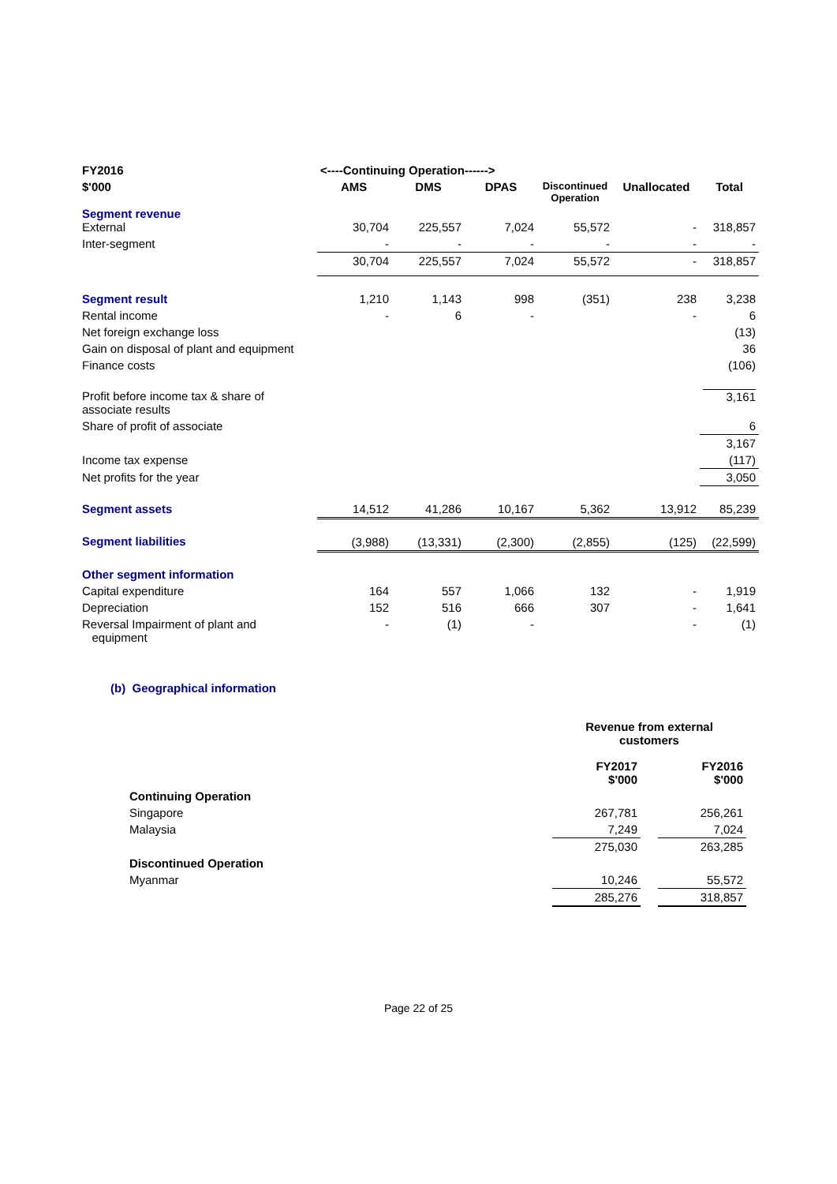| FY2016 | <----Continuing Operation------> | | | | | |
| $'000 | AMS | DMS | DPAS | Discontinued Operation | Unallocated | Total |
| Segment revenue External | 30,704 | 225,557 | 7,024 | 55,572 | - | 318,857 |
| Inter-segment | - | - | - | - | - | - |
| | 30,704 | 225,557 | 7,024 | 55,572 | - | 318,857 |
| Segment result | 1,210 | 1,143 | 998 | (351) | 238 | 3,238 |
| Rental income | - | 6 | - | | - | 6 |
| Net foreign exchange loss | | | | | | (13) |
| Gain on disposal of plant and equipment | | | | | | 36 |
| Finance costs | | | | | | (106) |
| Profit before income tax & share of associate results | | | | | | 3,161 |
| Share of profit of associate | | | | | | 6 |
| | | | | | | 3,167 |
| Income tax expense | | | | | | (117) |
| Net profits for the year | | | | | | 3,050 |
| Segment assets | 14,512 | 41,286 | 10,167 | 5,362 | 13,912 | 85,239 |
| Segment liabilities | (3,988) | (13,331) | (2,300) | (2,855) | (125) | (22,599) |
| Other segment information | | | | | | |
| Capital expenditure | 164 | 557 | 1,066 | 132 | - | 1,919 |
| Depreciation | 152 | 516 | 666 | 307 | - | 1,641 |
| Reversal Impairment of plant and equipment | - | (1) | - | | - | (1) |
(b) Geographical information
| | Revenue from external customers | | |
| | FY2017 $'000 | | FY2016 $'000 |
| Continuing Operation | | | |
| Singapore | 267,781 | | 256,261 |
| Malaysia | 7,249 | | 7,024 |
| | 275,030 | | 263,285 |
| Discontinued Operation | | | |
| Myanmar | 10,246 | | 55,572 |
| | 285,276 | | 318,857 |
Page 22 of 25